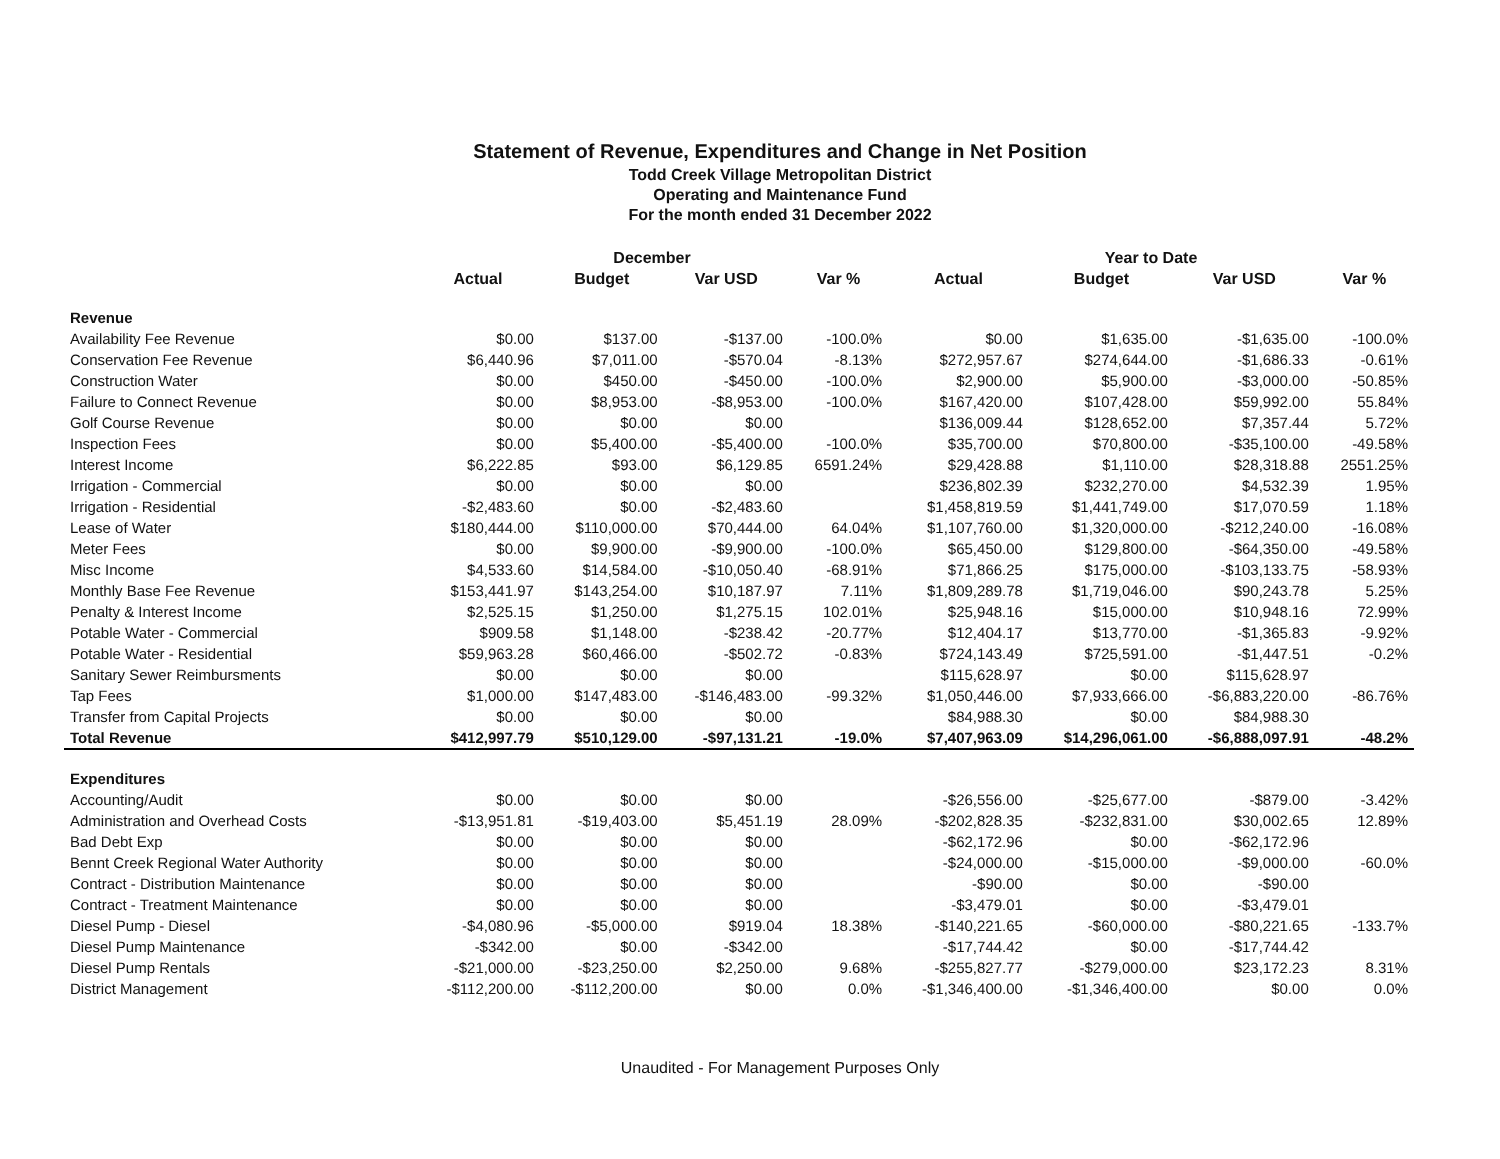Statement of Revenue, Expenditures and Change in Net Position
Todd Creek Village Metropolitan District
Operating and Maintenance Fund
For the month ended 31 December 2022
| | December | | | | Year to Date | | | |
| --- | --- | --- | --- | --- | --- | --- | --- | --- |
| | Actual | Budget | Var USD | Var % | Actual | Budget | Var USD | Var % |
| Revenue | | | | | | | | |
| Availability Fee Revenue | $0.00 | $137.00 | -$137.00 | -100.0% | $0.00 | $1,635.00 | -$1,635.00 | -100.0% |
| Conservation Fee Revenue | $6,440.96 | $7,011.00 | -$570.04 | -8.13% | $272,957.67 | $274,644.00 | -$1,686.33 | -0.61% |
| Construction Water | $0.00 | $450.00 | -$450.00 | -100.0% | $2,900.00 | $5,900.00 | -$3,000.00 | -50.85% |
| Failure to Connect Revenue | $0.00 | $8,953.00 | -$8,953.00 | -100.0% | $167,420.00 | $107,428.00 | $59,992.00 | 55.84% |
| Golf Course Revenue | $0.00 | $0.00 | $0.00 | | $136,009.44 | $128,652.00 | $7,357.44 | 5.72% |
| Inspection Fees | $0.00 | $5,400.00 | -$5,400.00 | -100.0% | $35,700.00 | $70,800.00 | -$35,100.00 | -49.58% |
| Interest Income | $6,222.85 | $93.00 | $6,129.85 | 6591.24% | $29,428.88 | $1,110.00 | $28,318.88 | 2551.25% |
| Irrigation - Commercial | $0.00 | $0.00 | $0.00 | | $236,802.39 | $232,270.00 | $4,532.39 | 1.95% |
| Irrigation - Residential | -$2,483.60 | $0.00 | -$2,483.60 | | $1,458,819.59 | $1,441,749.00 | $17,070.59 | 1.18% |
| Lease of Water | $180,444.00 | $110,000.00 | $70,444.00 | 64.04% | $1,107,760.00 | $1,320,000.00 | -$212,240.00 | -16.08% |
| Meter Fees | $0.00 | $9,900.00 | -$9,900.00 | -100.0% | $65,450.00 | $129,800.00 | -$64,350.00 | -49.58% |
| Misc Income | $4,533.60 | $14,584.00 | -$10,050.40 | -68.91% | $71,866.25 | $175,000.00 | -$103,133.75 | -58.93% |
| Monthly Base Fee Revenue | $153,441.97 | $143,254.00 | $10,187.97 | 7.11% | $1,809,289.78 | $1,719,046.00 | $90,243.78 | 5.25% |
| Penalty & Interest Income | $2,525.15 | $1,250.00 | $1,275.15 | 102.01% | $25,948.16 | $15,000.00 | $10,948.16 | 72.99% |
| Potable Water - Commercial | $909.58 | $1,148.00 | -$238.42 | -20.77% | $12,404.17 | $13,770.00 | -$1,365.83 | -9.92% |
| Potable Water - Residential | $59,963.28 | $60,466.00 | -$502.72 | -0.83% | $724,143.49 | $725,591.00 | -$1,447.51 | -0.2% |
| Sanitary Sewer Reimbursments | $0.00 | $0.00 | $0.00 | | $115,628.97 | $0.00 | $115,628.97 | |
| Tap Fees | $1,000.00 | $147,483.00 | -$146,483.00 | -99.32% | $1,050,446.00 | $7,933,666.00 | -$6,883,220.00 | -86.76% |
| Transfer from Capital Projects | $0.00 | $0.00 | $0.00 | | $84,988.30 | $0.00 | $84,988.30 | |
| Total Revenue | $412,997.79 | $510,129.00 | -$97,131.21 | -19.0% | $7,407,963.09 | $14,296,061.00 | -$6,888,097.91 | -48.2% |
| Expenditures | | | | | | | | |
| Accounting/Audit | $0.00 | $0.00 | $0.00 | | -$26,556.00 | -$25,677.00 | -$879.00 | -3.42% |
| Administration and Overhead Costs | -$13,951.81 | -$19,403.00 | $5,451.19 | 28.09% | -$202,828.35 | -$232,831.00 | $30,002.65 | 12.89% |
| Bad Debt Exp | $0.00 | $0.00 | $0.00 | | -$62,172.96 | $0.00 | -$62,172.96 | |
| Bennt Creek Regional Water Authority | $0.00 | $0.00 | $0.00 | | -$24,000.00 | -$15,000.00 | -$9,000.00 | -60.0% |
| Contract - Distribution Maintenance | $0.00 | $0.00 | $0.00 | | -$90.00 | $0.00 | -$90.00 | |
| Contract - Treatment Maintenance | $0.00 | $0.00 | $0.00 | | -$3,479.01 | $0.00 | -$3,479.01 | |
| Diesel Pump - Diesel | -$4,080.96 | -$5,000.00 | $919.04 | 18.38% | -$140,221.65 | -$60,000.00 | -$80,221.65 | -133.7% |
| Diesel Pump Maintenance | -$342.00 | $0.00 | -$342.00 | | -$17,744.42 | $0.00 | -$17,744.42 | |
| Diesel Pump Rentals | -$21,000.00 | -$23,250.00 | $2,250.00 | 9.68% | -$255,827.77 | -$279,000.00 | $23,172.23 | 8.31% |
| District Management | -$112,200.00 | -$112,200.00 | $0.00 | 0.0% | -$1,346,400.00 | -$1,346,400.00 | $0.00 | 0.0% |
Unaudited - For Management Purposes Only